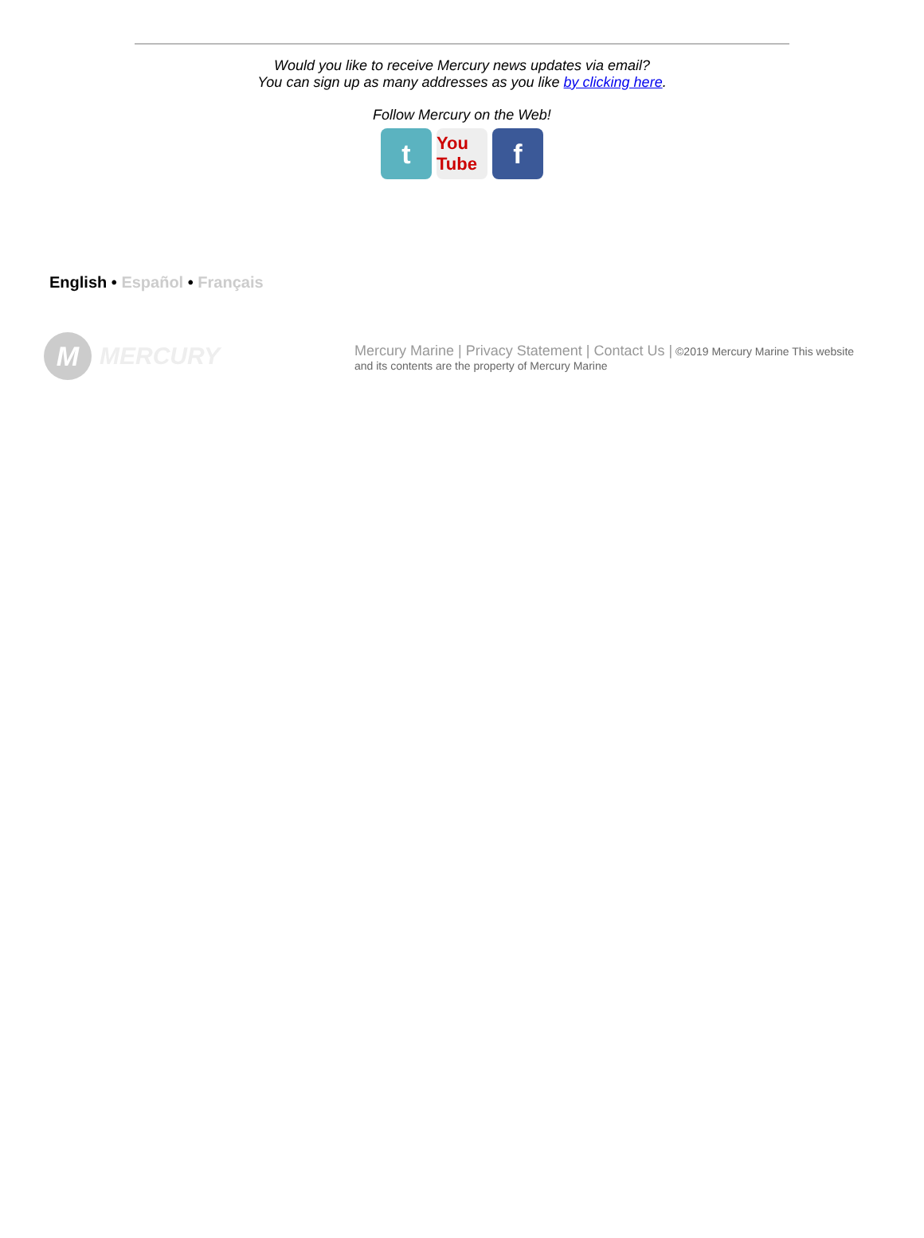Would you like to receive Mercury news updates via email?
You can sign up as many addresses as you like by clicking here.
Follow Mercury on the Web!
t
You Tube
f
English • Español • Français
M
MERCURY
Mercury Marine | Privacy Statement | Contact Us | ©2019 Mercury Marine This website and its contents are the property of Mercury Marine